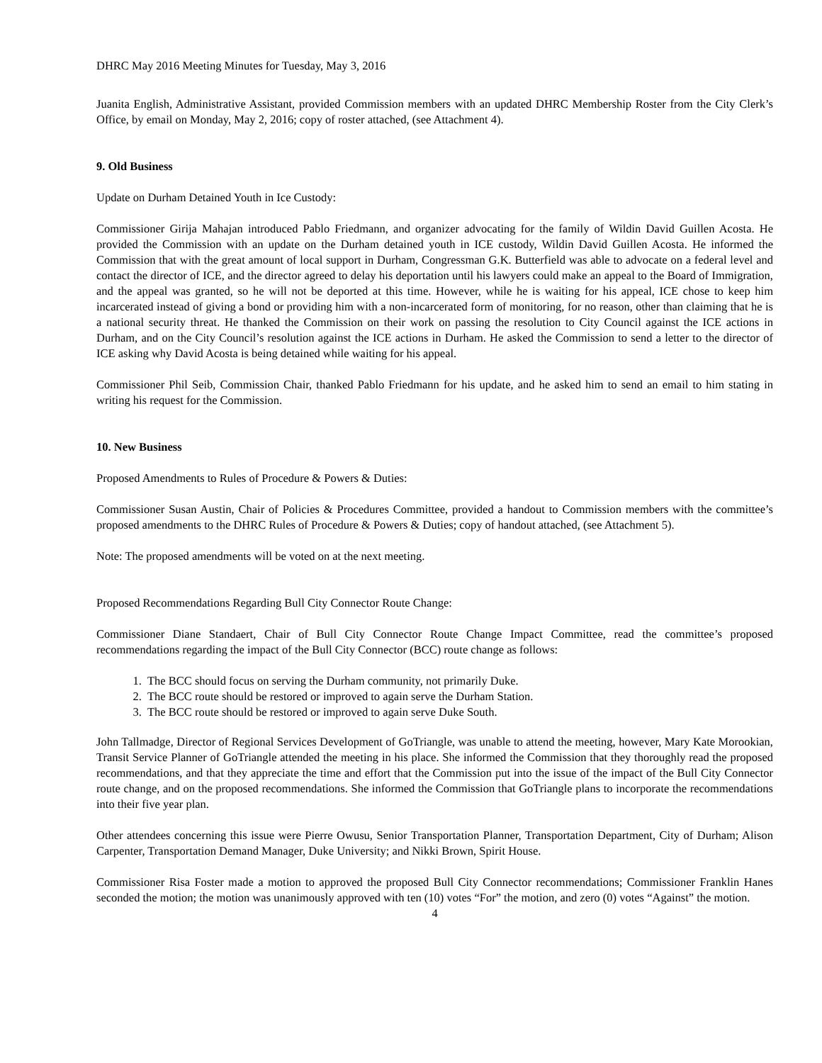DHRC May 2016 Meeting Minutes for Tuesday, May 3, 2016
Juanita English, Administrative Assistant, provided Commission members with an updated DHRC Membership Roster from the City Clerk’s Office, by email on Monday, May 2, 2016; copy of roster attached, (see Attachment 4).
9. Old Business
Update on Durham Detained Youth in Ice Custody:
Commissioner Girija Mahajan introduced Pablo Friedmann, and organizer advocating for the family of Wildin David Guillen Acosta. He provided the Commission with an update on the Durham detained youth in ICE custody, Wildin David Guillen Acosta. He informed the Commission that with the great amount of local support in Durham, Congressman G.K. Butterfield was able to advocate on a federal level and contact the director of ICE, and the director agreed to delay his deportation until his lawyers could make an appeal to the Board of Immigration, and the appeal was granted, so he will not be deported at this time. However, while he is waiting for his appeal, ICE chose to keep him incarcerated instead of giving a bond or providing him with a non-incarcerated form of monitoring, for no reason, other than claiming that he is a national security threat. He thanked the Commission on their work on passing the resolution to City Council against the ICE actions in Durham, and on the City Council’s resolution against the ICE actions in Durham. He asked the Commission to send a letter to the director of ICE asking why David Acosta is being detained while waiting for his appeal.
Commissioner Phil Seib, Commission Chair, thanked Pablo Friedmann for his update, and he asked him to send an email to him stating in writing his request for the Commission.
10. New Business
Proposed Amendments to Rules of Procedure & Powers & Duties:
Commissioner Susan Austin, Chair of Policies & Procedures Committee, provided a handout to Commission members with the committee’s proposed amendments to the DHRC Rules of Procedure & Powers & Duties; copy of handout attached, (see Attachment 5).
Note: The proposed amendments will be voted on at the next meeting.
Proposed Recommendations Regarding Bull City Connector Route Change:
Commissioner Diane Standaert, Chair of Bull City Connector Route Change Impact Committee, read the committee’s proposed recommendations regarding the impact of the Bull City Connector (BCC) route change as follows:
1. The BCC should focus on serving the Durham community, not primarily Duke.
2. The BCC route should be restored or improved to again serve the Durham Station.
3. The BCC route should be restored or improved to again serve Duke South.
John Tallmadge, Director of Regional Services Development of GoTriangle, was unable to attend the meeting, however, Mary Kate Morookian, Transit Service Planner of GoTriangle attended the meeting in his place. She informed the Commission that they thoroughly read the proposed recommendations, and that they appreciate the time and effort that the Commission put into the issue of the impact of the Bull City Connector route change, and on the proposed recommendations. She informed the Commission that GoTriangle plans to incorporate the recommendations into their five year plan.
Other attendees concerning this issue were Pierre Owusu, Senior Transportation Planner, Transportation Department, City of Durham; Alison Carpenter, Transportation Demand Manager, Duke University; and Nikki Brown, Spirit House.
Commissioner Risa Foster made a motion to approved the proposed Bull City Connector recommendations; Commissioner Franklin Hanes seconded the motion; the motion was unanimously approved with ten (10) votes “For” the motion, and zero (0) votes “Against” the motion.
4